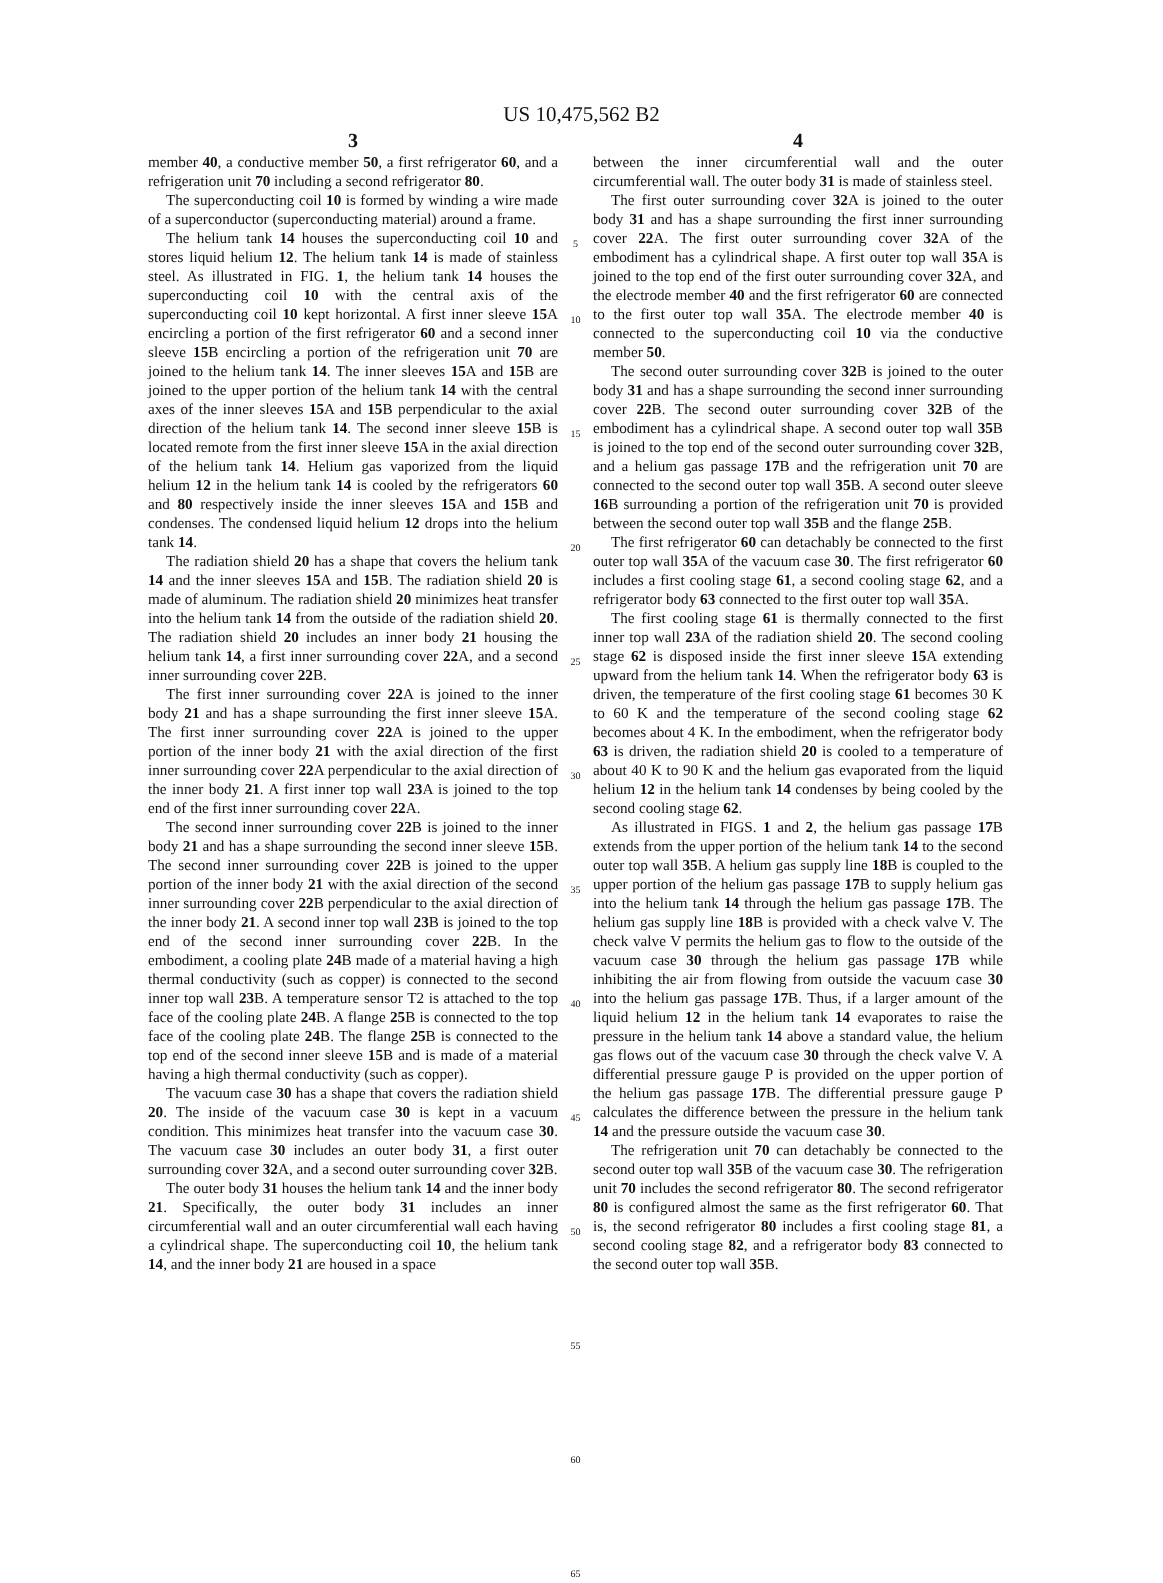US 10,475,562 B2
3
member 40, a conductive member 50, a first refrigerator 60, and a refrigeration unit 70 including a second refrigerator 80.
The superconducting coil 10 is formed by winding a wire made of a superconductor (superconducting material) around a frame.
The helium tank 14 houses the superconducting coil 10 and stores liquid helium 12. The helium tank 14 is made of stainless steel. As illustrated in FIG. 1, the helium tank 14 houses the superconducting coil 10 with the central axis of the superconducting coil 10 kept horizontal. A first inner sleeve 15 A encircling a portion of the first refrigerator 60 and a second inner sleeve 15 B encircling a portion of the refrigeration unit 70 are joined to the helium tank 14. The inner sleeves 15 A and 15 B are joined to the upper portion of the helium tank 14 with the central axes of the inner sleeves 15 A and 15 B perpendicular to the axial direction of the helium tank 14. The second inner sleeve 15 B is located remote from the first inner sleeve 15 A in the axial direction of the helium tank 14. Helium gas vaporized from the liquid helium 12 in the helium tank 14 is cooled by the refrigerators 60 and 80 respectively inside the inner sleeves 15 A and 15 B and condenses. The condensed liquid helium 12 drops into the helium tank 14.
The radiation shield 20 has a shape that covers the helium tank 14 and the inner sleeves 15 A and 15 B. The radiation shield 20 is made of aluminum. The radiation shield 20 minimizes heat transfer into the helium tank 14 from the outside of the radiation shield 20. The radiation shield 20 includes an inner body 21 housing the helium tank 14, a first inner surrounding cover 22 A, and a second inner surrounding cover 22 B.
The first inner surrounding cover 22 A is joined to the inner body 21 and has a shape surrounding the first inner sleeve 15 A. The first inner surrounding cover 22 A is joined to the upper portion of the inner body 21 with the axial direction of the first inner surrounding cover 22 A perpendicular to the axial direction of the inner body 21. A first inner top wall 23 A is joined to the top end of the first inner surrounding cover 22 A.
The second inner surrounding cover 22 B is joined to the inner body 21 and has a shape surrounding the second inner sleeve 15 B. The second inner surrounding cover 22 B is joined to the upper portion of the inner body 21 with the axial direction of the second inner surrounding cover 22 B perpendicular to the axial direction of the inner body 21. A second inner top wall 23 B is joined to the top end of the second inner surrounding cover 22 B. In the embodiment, a cooling plate 24 B made of a material having a high thermal conductivity (such as copper) is connected to the second inner top wall 23 B. A temperature sensor T2 is attached to the top face of the cooling plate 24 B. A flange 25 B is connected to the top face of the cooling plate 24 B. The flange 25 B is connected to the top end of the second inner sleeve 15 B and is made of a material having a high thermal conductivity (such as copper).
The vacuum case 30 has a shape that covers the radiation shield 20. The inside of the vacuum case 30 is kept in a vacuum condition. This minimizes heat transfer into the vacuum case 30. The vacuum case 30 includes an outer body 31, a first outer surrounding cover 32 A, and a second outer surrounding cover 32 B.
The outer body 31 houses the helium tank 14 and the inner body 21. Specifically, the outer body 31 includes an inner circumferential wall and an outer circumferential wall each having a cylindrical shape. The superconducting coil 10, the helium tank 14, and the inner body 21 are housed in a space
5
10
15
20
25
30
35
40
45
50
55
60
65
4
between the inner circumferential wall and the outer circumferential wall. The outer body 31 is made of stainless steel.
The first outer surrounding cover 32 A is joined to the outer body 31 and has a shape surrounding the first inner surrounding cover 22 A. The first outer surrounding cover 32 A of the embodiment has a cylindrical shape. A first outer top wall 35 A is joined to the top end of the first outer surrounding cover 32 A, and the electrode member 40 and the first refrigerator 60 are connected to the first outer top wall 35 A. The electrode member 40 is connected to the superconducting coil 10 via the conductive member 50.
The second outer surrounding cover 32 B is joined to the outer body 31 and has a shape surrounding the second inner surrounding cover 22 B. The second outer surrounding cover 32 B of the embodiment has a cylindrical shape. A second outer top wall 35 B is joined to the top end of the second outer surrounding cover 32 B, and a helium gas passage 17 B and the refrigeration unit 70 are connected to the second outer top wall 35 B. A second outer sleeve 16 B surrounding a portion of the refrigeration unit 70 is provided between the second outer top wall 35 B and the flange 25 B.
The first refrigerator 60 can detachably be connected to the first outer top wall 35 A of the vacuum case 30. The first refrigerator 60 includes a first cooling stage 61, a second cooling stage 62, and a refrigerator body 63 connected to the first outer top wall 35 A.
The first cooling stage 61 is thermally connected to the first inner top wall 23 A of the radiation shield 20. The second cooling stage 62 is disposed inside the first inner sleeve 15 A extending upward from the helium tank 14. When the refrigerator body 63 is driven, the temperature of the first cooling stage 61 becomes 30 K to 60 K and the temperature of the second cooling stage 62 becomes about 4 K. In the embodiment, when the refrigerator body 63 is driven, the radiation shield 20 is cooled to a temperature of about 40 K to 90 K and the helium gas evaporated from the liquid helium 12 in the helium tank 14 condenses by being cooled by the second cooling stage 62.
As illustrated in FIGS. 1 and 2, the helium gas passage 17 B extends from the upper portion of the helium tank 14 to the second outer top wall 35 B. A helium gas supply line 18 B is coupled to the upper portion of the helium gas passage 17 B to supply helium gas into the helium tank 14 through the helium gas passage 17 B. The helium gas supply line 18 B is provided with a check valve V. The check valve V permits the helium gas to flow to the outside of the vacuum case 30 through the helium gas passage 17 B while inhibiting the air from flowing from outside the vacuum case 30 into the helium gas passage 17 B. Thus, if a larger amount of the liquid helium 12 in the helium tank 14 evaporates to raise the pressure in the helium tank 14 above a standard value, the helium gas flows out of the vacuum case 30 through the check valve V. A differential pressure gauge P is provided on the upper portion of the helium gas passage 17 B. The differential pressure gauge P calculates the difference between the pressure in the helium tank 14 and the pressure outside the vacuum case 30.
The refrigeration unit 70 can detachably be connected to the second outer top wall 35 B of the vacuum case 30. The refrigeration unit 70 includes the second refrigerator 80. The second refrigerator 80 is configured almost the same as the first refrigerator 60. That is, the second refrigerator 80 includes a first cooling stage 81, a second cooling stage 82, and a refrigerator body 83 connected to the second outer top wall 35 B.